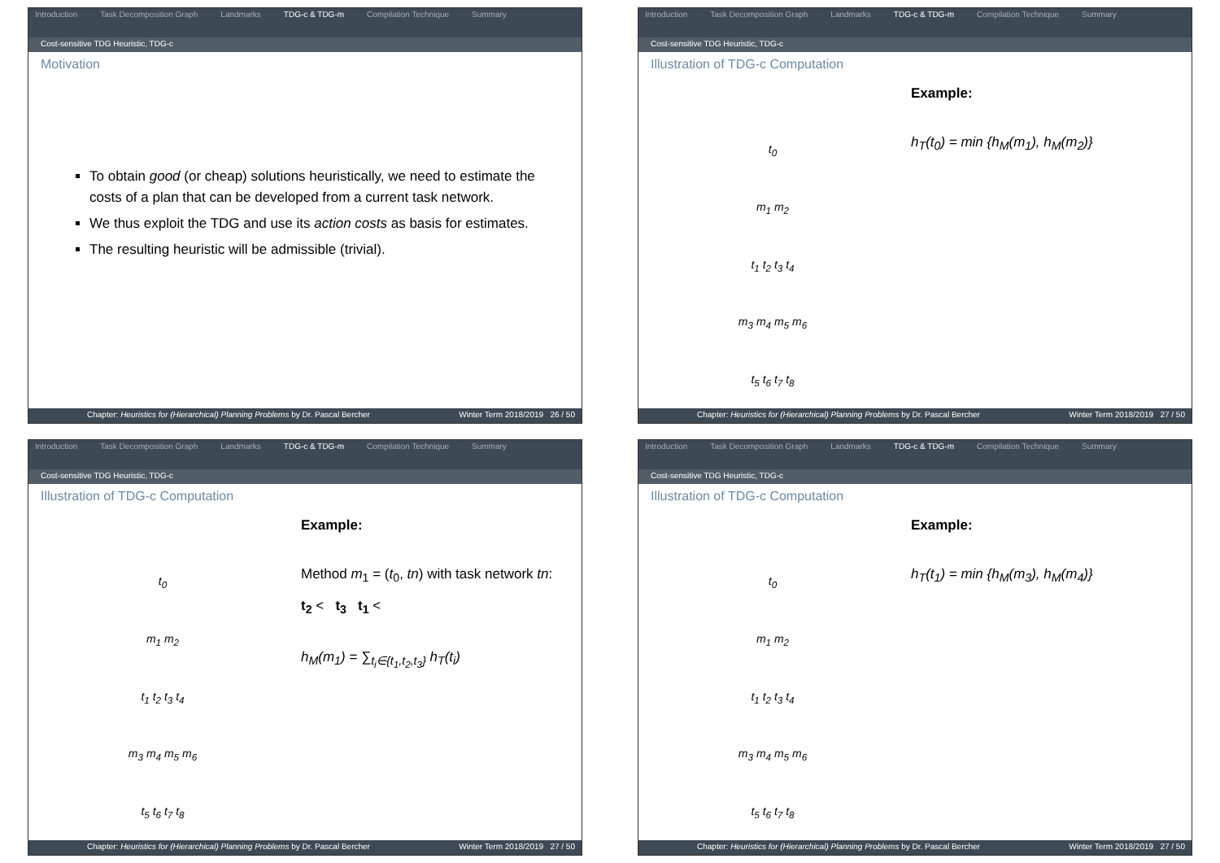Introduction Task Decomposition Graph Landmarks TDG-c & TDG-m Compilation Technique Summary
Cost-sensitive TDG Heuristic, TDG-c
Motivation
To obtain good (or cheap) solutions heuristically, we need to estimate the costs of a plan that can be developed from a current task network.
We thus exploit the TDG and use its action costs as basis for estimates.
The resulting heuristic will be admissible (trivial).
Chapter: Heuristics for (Hierarchical) Planning Problems by Dr. Pascal Bercher Winter Term 2018/2019 26 / 50
Introduction Task Decomposition Graph Landmarks TDG-c & TDG-m Compilation Technique Summary
Cost-sensitive TDG Heuristic, TDG-c
Illustration of TDG-c Computation
t<sub>0</sub>
m<sub>1</sub> m<sub>2</sub>
t<sub>1</sub> t<sub>2</sub> t<sub>3</sub> t<sub>4</sub>
m<sub>3</sub> m<sub>4</sub> m<sub>5</sub> m<sub>6</sub>
t<sub>5</sub> t<sub>6</sub> t<sub>7</sub> t<sub>8</sub>
Example:
h<sub>T</sub>(t<sub>0</sub>) = min {h<sub>M</sub>(m<sub>1</sub>), h<sub>M</sub>(m<sub>2</sub>)}
Chapter: Heuristics for (Hierarchical) Planning Problems by Dr. Pascal Bercher Winter Term 2018/2019 27 / 50
Introduction Task Decomposition Graph Landmarks TDG-c & TDG-m Compilation Technique Summary
Cost-sensitive TDG Heuristic, TDG-c
Illustration of TDG-c Computation
t<sub>0</sub>
m<sub>1</sub> m<sub>2</sub>
t<sub>1</sub> t<sub>2</sub> t<sub>3</sub> t<sub>4</sub>
m<sub>3</sub> m<sub>4</sub> m<sub>5</sub> m<sub>6</sub>
t<sub>5</sub> t<sub>6</sub> t<sub>7</sub> t<sub>8</sub>
Example:
Method m<sub>1</sub> = (t<sub>0</sub>, tn) with task network tn:
t<sub>2</sub> < t<sub>3</sub> t<sub>1</sub> <
h<sub>M</sub>(m<sub>1</sub>) = ∑<sub>t<sub>i</sub>∈{t<sub>1</sub>,t<sub>2</sub>,t<sub>3</sub>}</sub> h<sub>T</sub>(t<sub>i</sub>)
Chapter: Heuristics for (Hierarchical) Planning Problems by Dr. Pascal Bercher Winter Term 2018/2019 27 / 50
Introduction Task Decomposition Graph Landmarks TDG-c & TDG-m Compilation Technique Summary
Cost-sensitive TDG Heuristic, TDG-c
Illustration of TDG-c Computation
t<sub>0</sub>
m<sub>1</sub> m<sub>2</sub>
t<sub>1</sub> t<sub>2</sub> t<sub>3</sub> t<sub>4</sub>
m<sub>3</sub> m<sub>4</sub> m<sub>5</sub> m<sub>6</sub>
t<sub>5</sub> t<sub>6</sub> t<sub>7</sub> t<sub>8</sub>
Example:
h<sub>T</sub>(t<sub>1</sub>) = min {h<sub>M</sub>(m<sub>3</sub>), h<sub>M</sub>(m<sub>4</sub>)}
Chapter: Heuristics for (Hierarchical) Planning Problems by Dr. Pascal Bercher Winter Term 2018/2019 27 / 50